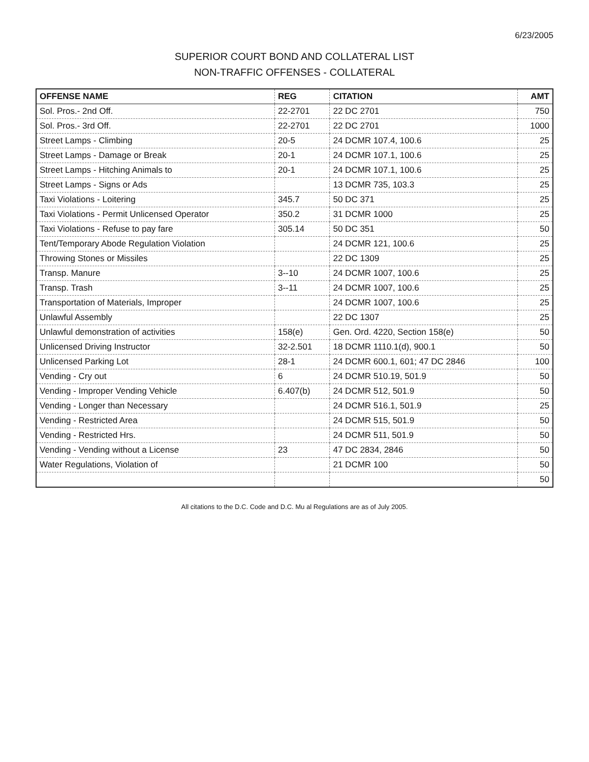6/23/2005
SUPERIOR COURT BOND AND COLLATERAL LIST
NON-TRAFFIC OFFENSES - COLLATERAL
| OFFENSE NAME | REG | CITATION | AMT |
| --- | --- | --- | --- |
| Sol. Pros.- 2nd Off. | 22-2701 | 22 DC 2701 | 750 |
| Sol. Pros.- 3rd Off. | 22-2701 | 22 DC 2701 | 1000 |
| Street Lamps - Climbing | 20-5 | 24 DCMR 107.4, 100.6 | 25 |
| Street Lamps - Damage or Break | 20-1 | 24 DCMR 107.1, 100.6 | 25 |
| Street Lamps - Hitching Animals to | 20-1 | 24 DCMR 107.1, 100.6 | 25 |
| Street Lamps - Signs or Ads | | 13 DCMR 735, 103.3 | 25 |
| Taxi Violations - Loitering | 345.7 | 50 DC 371 | 25 |
| Taxi Violations - Permit Unlicensed Operator | 350.2 | 31 DCMR 1000 | 25 |
| Taxi Violations - Refuse to pay fare | 305.14 | 50 DC 351 | 50 |
| Tent/Temporary Abode Regulation Violation | | 24 DCMR 121, 100.6 | 25 |
| Throwing Stones or Missiles | | 22 DC 1309 | 25 |
| Transp. Manure | 3--10 | 24 DCMR 1007, 100.6 | 25 |
| Transp. Trash | 3--11 | 24 DCMR 1007, 100.6 | 25 |
| Transportation of Materials, Improper | | 24 DCMR 1007, 100.6 | 25 |
| Unlawful Assembly | | 22 DC 1307 | 25 |
| Unlawful demonstration of activities | 158(e) | Gen. Ord. 4220, Section 158(e) | 50 |
| Unlicensed Driving Instructor | 32-2.501 | 18 DCMR 1110.1(d), 900.1 | 50 |
| Unlicensed Parking Lot | 28-1 | 24 DCMR 600.1, 601; 47 DC 2846 | 100 |
| Vending - Cry out | 6 | 24 DCMR 510.19, 501.9 | 50 |
| Vending - Improper Vending Vehicle | 6.407(b) | 24 DCMR 512, 501.9 | 50 |
| Vending - Longer than Necessary | | 24 DCMR 516.1, 501.9 | 25 |
| Vending - Restricted Area | | 24 DCMR 515, 501.9 | 50 |
| Vending - Restricted Hrs. | | 24 DCMR 511, 501.9 | 50 |
| Vending - Vending without a License | 23 | 47 DC 2834, 2846 | 50 |
| Water Regulations, Violation of | | 21 DCMR 100 | 50 |
| | | | 50 |
All citations to the D.C. Code and D.C. Mu al Regulations are as of July 2005.